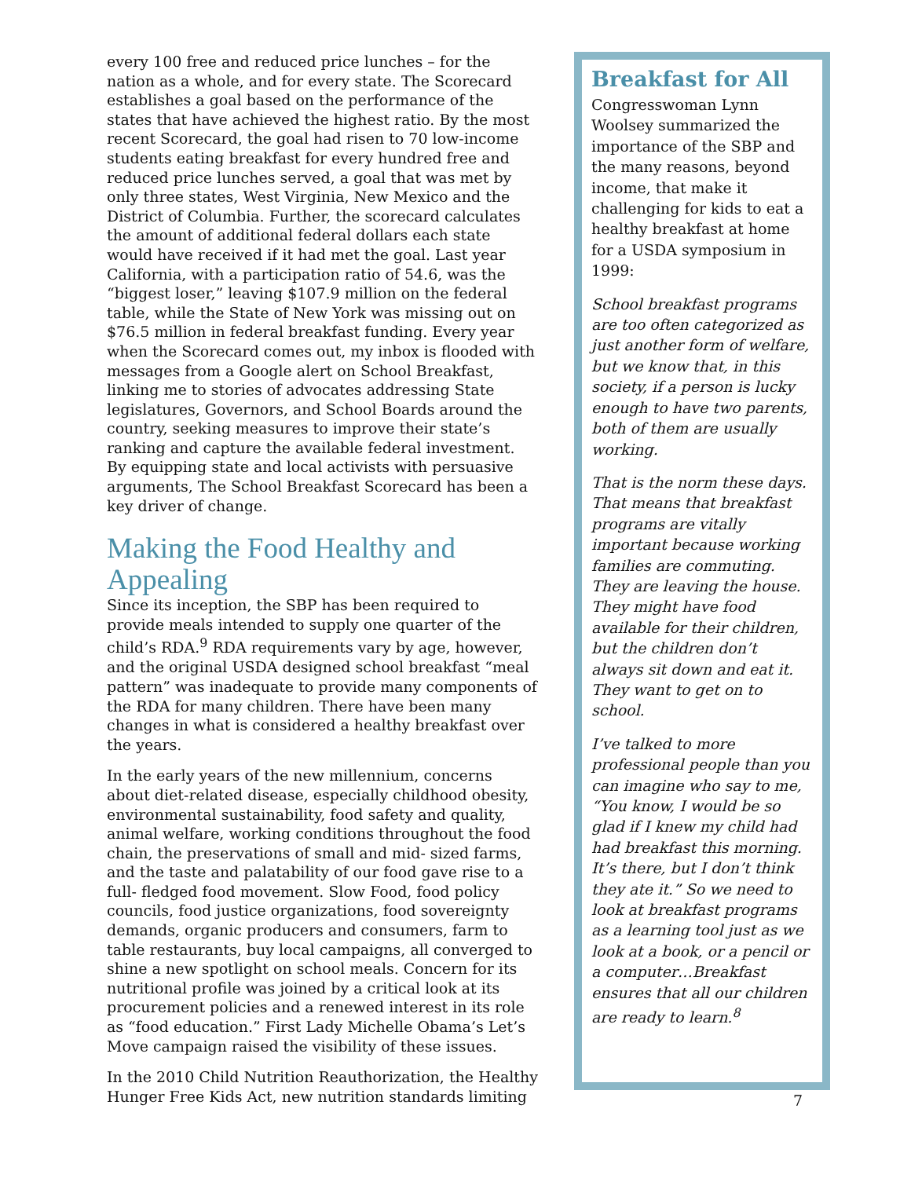every 100 free and reduced price lunches – for the nation as a whole, and for every state. The Scorecard establishes a goal based on the performance of the states that have achieved the highest ratio. By the most recent Scorecard, the goal had risen to 70 low-income students eating breakfast for every hundred free and reduced price lunches served, a goal that was met by only three states, West Virginia, New Mexico and the District of Columbia. Further, the scorecard calculates the amount of additional federal dollars each state would have received if it had met the goal. Last year California, with a participation ratio of 54.6, was the “biggest loser,” leaving $107.9 million on the federal table, while the State of New York was missing out on $76.5 million in federal breakfast funding. Every year when the Scorecard comes out, my inbox is flooded with messages from a Google alert on School Breakfast, linking me to stories of advocates addressing State legislatures, Governors, and School Boards around the country, seeking measures to improve their state’s ranking and capture the available federal investment. By equipping state and local activists with persuasive arguments, The School Breakfast Scorecard has been a key driver of change.
Making the Food Healthy and Appealing
Since its inception, the SBP has been required to provide meals intended to supply one quarter of the child’s RDA.<sup>9</sup> RDA requirements vary by age, however, and the original USDA designed school breakfast “meal pattern” was inadequate to provide many components of the RDA for many children. There have been many changes in what is considered a healthy breakfast over the years.
In the early years of the new millennium, concerns about diet-related disease, especially childhood obesity, environmental sustainability, food safety and quality, animal welfare, working conditions throughout the food chain, the preservations of small and mid- sized farms, and the taste and palatability of our food gave rise to a full- fledged food movement. Slow Food, food policy councils, food justice organizations, food sovereignty demands, organic producers and consumers, farm to table restaurants, buy local campaigns, all converged to shine a new spotlight on school meals. Concern for its nutritional profile was joined by a critical look at its procurement policies and a renewed interest in its role as “food education.” First Lady Michelle Obama’s Let’s Move campaign raised the visibility of these issues.
In the 2010 Child Nutrition Reauthorization, the Healthy Hunger Free Kids Act, new nutrition standards limiting
Breakfast for All
Congresswoman Lynn Woolsey summarized the importance of the SBP and the many reasons, beyond income, that make it challenging for kids to eat a healthy breakfast at home for a USDA symposium in 1999:
School breakfast programs are too often categorized as just another form of welfare, but we know that, in this society, if a person is lucky enough to have two parents, both of them are usually working.
That is the norm these days. That means that breakfast programs are vitally important because working families are commuting. They are leaving the house. They might have food available for their children, but the children don’t always sit down and eat it. They want to get on to school.
I’ve talked to more professional people than you can imagine who say to me, “You know, I would be so glad if I knew my child had had breakfast this morning. It’s there, but I don’t think they ate it.” So we need to look at breakfast programs as a learning tool just as we look at a book, or a pencil or a computer…Breakfast ensures that all our children are ready to learn.<sup>8</sup>
7